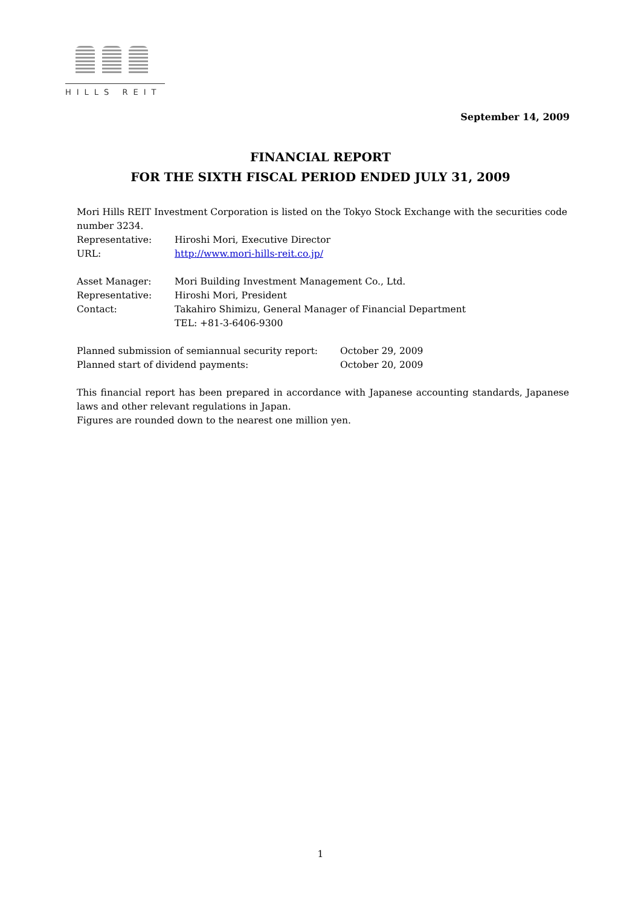HILLS REIT
September 14, 2009
FINANCIAL REPORT
FOR THE SIXTH FISCAL PERIOD ENDED JULY 31, 2009
Mori Hills REIT Investment Corporation is listed on the Tokyo Stock Exchange with the securities code number 3234.
| Representative: | Hiroshi Mori, Executive Director |
| URL: | http://www.mori-hills-reit.co.jp/ |
| Asset Manager: | Mori Building Investment Management Co., Ltd. |
| Representative: | Hiroshi Mori, President |
| Contact: | Takahiro Shimizu, General Manager of Financial Department TEL: +81-3-6406-9300 |
| Planned submission of semiannual security report: | October 29, 2009 |
| Planned start of dividend payments: | October 20, 2009 |
This financial report has been prepared in accordance with Japanese accounting standards, Japanese laws and other relevant regulations in Japan.
Figures are rounded down to the nearest one million yen.
1